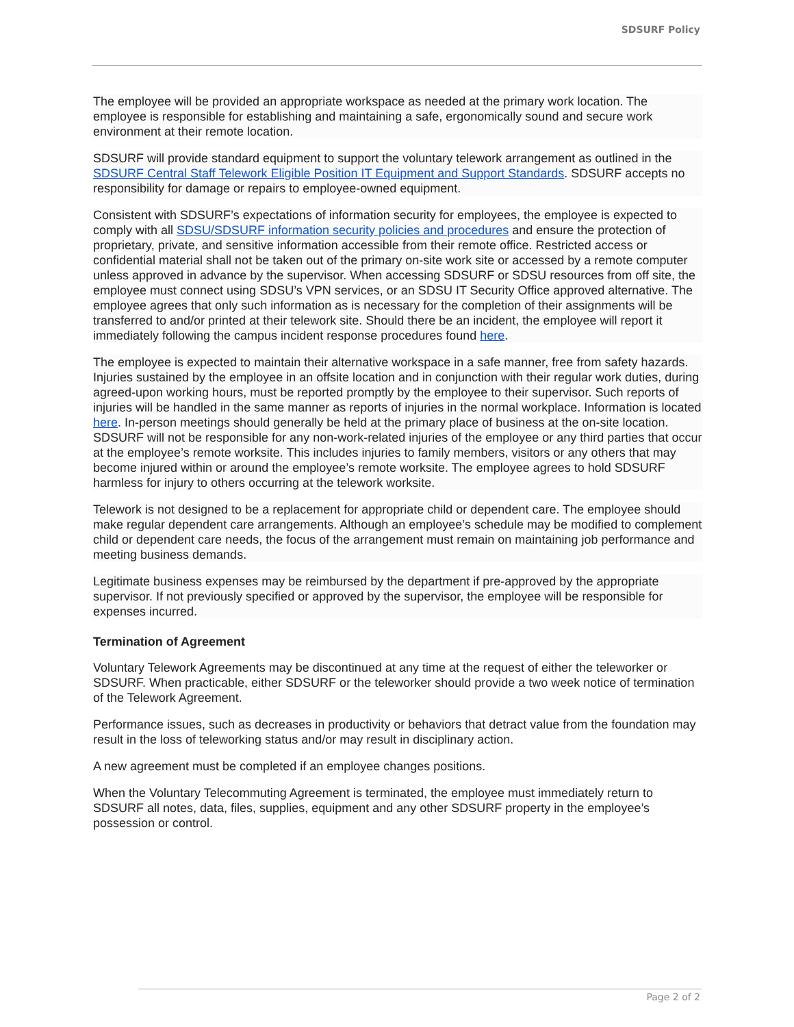SDSURF Policy
The employee will be provided an appropriate workspace as needed at the primary work location. The employee is responsible for establishing and maintaining a safe, ergonomically sound and secure work environment at their remote location.
SDSURF will provide standard equipment to support the voluntary telework arrangement as outlined in the SDSURF Central Staff Telework Eligible Position IT Equipment and Support Standards. SDSURF accepts no responsibility for damage or repairs to employee-owned equipment.
Consistent with SDSURF’s expectations of information security for employees, the employee is expected to comply with all SDSU/SDSURF information security policies and procedures and ensure the protection of proprietary, private, and sensitive information accessible from their remote office. Restricted access or confidential material shall not be taken out of the primary on-site work site or accessed by a remote computer unless approved in advance by the supervisor. When accessing SDSURF or SDSU resources from off site, the employee must connect using SDSU’s VPN services, or an SDSU IT Security Office approved alternative. The employee agrees that only such information as is necessary for the completion of their assignments will be transferred to and/or printed at their telework site. Should there be an incident, the employee will report it immediately following the campus incident response procedures found here.
The employee is expected to maintain their alternative workspace in a safe manner, free from safety hazards. Injuries sustained by the employee in an offsite location and in conjunction with their regular work duties, during agreed-upon working hours, must be reported promptly by the employee to their supervisor. Such reports of injuries will be handled in the same manner as reports of injuries in the normal workplace. Information is located here. In-person meetings should generally be held at the primary place of business at the on-site location. SDSURF will not be responsible for any non-work-related injuries of the employee or any third parties that occur at the employee’s remote worksite. This includes injuries to family members, visitors or any others that may become injured within or around the employee’s remote worksite. The employee agrees to hold SDSURF harmless for injury to others occurring at the telework worksite.
Telework is not designed to be a replacement for appropriate child or dependent care. The employee should make regular dependent care arrangements. Although an employee’s schedule may be modified to complement child or dependent care needs, the focus of the arrangement must remain on maintaining job performance and meeting business demands.
Legitimate business expenses may be reimbursed by the department if pre-approved by the appropriate supervisor. If not previously specified or approved by the supervisor, the employee will be responsible for expenses incurred.
Termination of Agreement
Voluntary Telework Agreements may be discontinued at any time at the request of either the teleworker or SDSURF. When practicable, either SDSURF or the teleworker should provide a two week notice of termination of the Telework Agreement.
Performance issues, such as decreases in productivity or behaviors that detract value from the foundation may result in the loss of teleworking status and/or may result in disciplinary action.
A new agreement must be completed if an employee changes positions.
When the Voluntary Telecommuting Agreement is terminated, the employee must immediately return to SDSURF all notes, data, files, supplies, equipment and any other SDSURF property in the employee’s possession or control.
Page 2 of 2